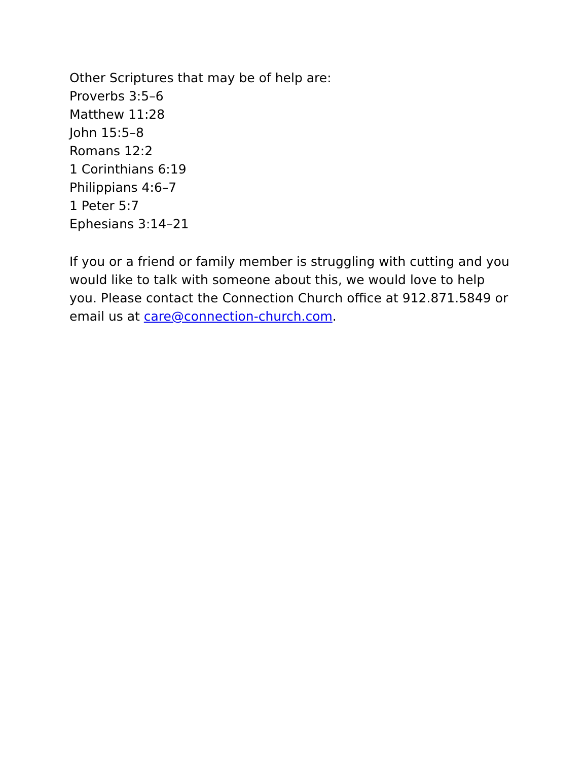Other Scriptures that may be of help are:
Proverbs 3:5–6
Matthew 11:28
John 15:5–8
Romans 12:2
1 Corinthians 6:19
Philippians 4:6–7
1 Peter 5:7
Ephesians 3:14–21
If you or a friend or family member is struggling with cutting and you would like to talk with someone about this, we would love to help you. Please contact the Connection Church office at 912.871.5849 or email us at care@connection-church.com.